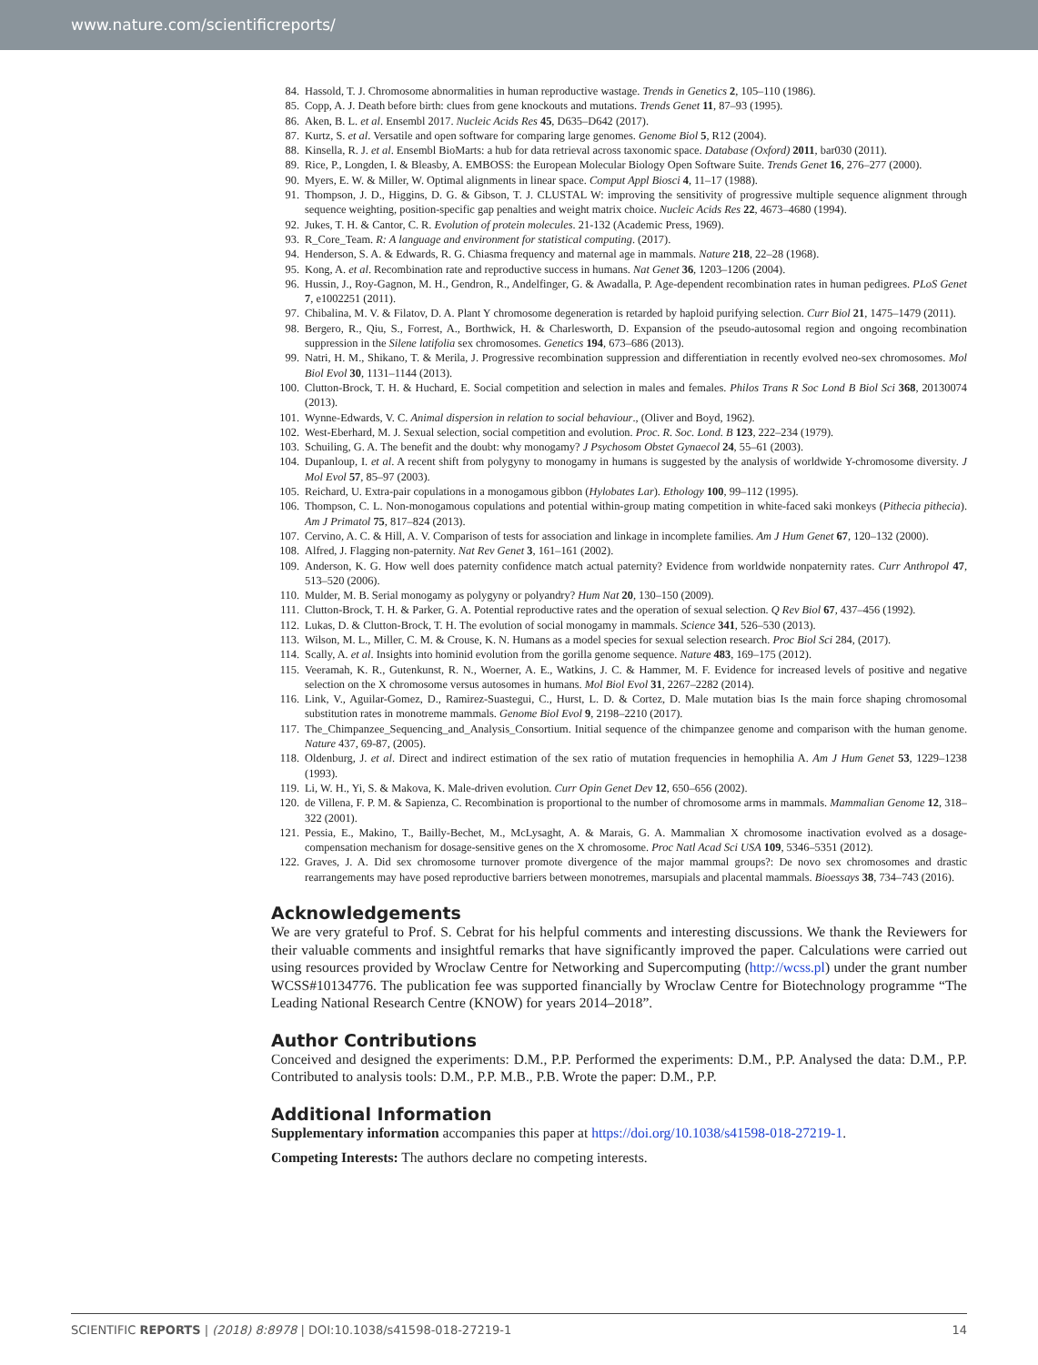www.nature.com/scientificreports/
84. Hassold, T. J. Chromosome abnormalities in human reproductive wastage. Trends in Genetics 2, 105–110 (1986).
85. Copp, A. J. Death before birth: clues from gene knockouts and mutations. Trends Genet 11, 87–93 (1995).
86. Aken, B. L. et al. Ensembl 2017. Nucleic Acids Res 45, D635–D642 (2017).
87. Kurtz, S. et al. Versatile and open software for comparing large genomes. Genome Biol 5, R12 (2004).
88. Kinsella, R. J. et al. Ensembl BioMarts: a hub for data retrieval across taxonomic space. Database (Oxford) 2011, bar030 (2011).
89. Rice, P., Longden, I. & Bleasby, A. EMBOSS: the European Molecular Biology Open Software Suite. Trends Genet 16, 276–277 (2000).
90. Myers, E. W. & Miller, W. Optimal alignments in linear space. Comput Appl Biosci 4, 11–17 (1988).
91. Thompson, J. D., Higgins, D. G. & Gibson, T. J. CLUSTAL W: improving the sensitivity of progressive multiple sequence alignment through sequence weighting, position-specific gap penalties and weight matrix choice. Nucleic Acids Res 22, 4673–4680 (1994).
92. Jukes, T. H. & Cantor, C. R. Evolution of protein molecules. 21-132 (Academic Press, 1969).
93. R_Core_Team. R: A language and environment for statistical computing. (2017).
94. Henderson, S. A. & Edwards, R. G. Chiasma frequency and maternal age in mammals. Nature 218, 22–28 (1968).
95. Kong, A. et al. Recombination rate and reproductive success in humans. Nat Genet 36, 1203–1206 (2004).
96. Hussin, J., Roy-Gagnon, M. H., Gendron, R., Andelfinger, G. & Awadalla, P. Age-dependent recombination rates in human pedigrees. PLoS Genet 7, e1002251 (2011).
97. Chibalina, M. V. & Filatov, D. A. Plant Y chromosome degeneration is retarded by haploid purifying selection. Curr Biol 21, 1475–1479 (2011).
98. Bergero, R., Qiu, S., Forrest, A., Borthwick, H. & Charlesworth, D. Expansion of the pseudo-autosomal region and ongoing recombination suppression in the Silene latifolia sex chromosomes. Genetics 194, 673–686 (2013).
99. Natri, H. M., Shikano, T. & Merila, J. Progressive recombination suppression and differentiation in recently evolved neo-sex chromosomes. Mol Biol Evol 30, 1131–1144 (2013).
100. Clutton-Brock, T. H. & Huchard, E. Social competition and selection in males and females. Philos Trans R Soc Lond B Biol Sci 368, 20130074 (2013).
101. Wynne-Edwards, V. C. Animal dispersion in relation to social behaviour., (Oliver and Boyd, 1962).
102. West-Eberhard, M. J. Sexual selection, social competition and evolution. Proc. R. Soc. Lond. B 123, 222–234 (1979).
103. Schuiling, G. A. The benefit and the doubt: why monogamy? J Psychosom Obstet Gynaecol 24, 55–61 (2003).
104. Dupanloup, I. et al. A recent shift from polygyny to monogamy in humans is suggested by the analysis of worldwide Y-chromosome diversity. J Mol Evol 57, 85–97 (2003).
105. Reichard, U. Extra-pair copulations in a monogamous gibbon (Hylobates Lar). Ethology 100, 99–112 (1995).
106. Thompson, C. L. Non-monogamous copulations and potential within-group mating competition in white-faced saki monkeys (Pithecia pithecia). Am J Primatol 75, 817–824 (2013).
107. Cervino, A. C. & Hill, A. V. Comparison of tests for association and linkage in incomplete families. Am J Hum Genet 67, 120–132 (2000).
108. Alfred, J. Flagging non-paternity. Nat Rev Genet 3, 161–161 (2002).
109. Anderson, K. G. How well does paternity confidence match actual paternity? Evidence from worldwide nonpaternity rates. Curr Anthropol 47, 513–520 (2006).
110. Mulder, M. B. Serial monogamy as polygyny or polyandry? Hum Nat 20, 130–150 (2009).
111. Clutton-Brock, T. H. & Parker, G. A. Potential reproductive rates and the operation of sexual selection. Q Rev Biol 67, 437–456 (1992).
112. Lukas, D. & Clutton-Brock, T. H. The evolution of social monogamy in mammals. Science 341, 526–530 (2013).
113. Wilson, M. L., Miller, C. M. & Crouse, K. N. Humans as a model species for sexual selection research. Proc Biol Sci 284, (2017).
114. Scally, A. et al. Insights into hominid evolution from the gorilla genome sequence. Nature 483, 169–175 (2012).
115. Veeramah, K. R., Gutenkunst, R. N., Woerner, A. E., Watkins, J. C. & Hammer, M. F. Evidence for increased levels of positive and negative selection on the X chromosome versus autosomes in humans. Mol Biol Evol 31, 2267–2282 (2014).
116. Link, V., Aguilar-Gomez, D., Ramirez-Suastegui, C., Hurst, L. D. & Cortez, D. Male mutation bias Is the main force shaping chromosomal substitution rates in monotreme mammals. Genome Biol Evol 9, 2198–2210 (2017).
117. The_Chimpanzee_Sequencing_and_Analysis_Consortium. Initial sequence of the chimpanzee genome and comparison with the human genome. Nature 437, 69-87, (2005).
118. Oldenburg, J. et al. Direct and indirect estimation of the sex ratio of mutation frequencies in hemophilia A. Am J Hum Genet 53, 1229–1238 (1993).
119. Li, W. H., Yi, S. & Makova, K. Male-driven evolution. Curr Opin Genet Dev 12, 650–656 (2002).
120. de Villena, F. P. M. & Sapienza, C. Recombination is proportional to the number of chromosome arms in mammals. Mammalian Genome 12, 318–322 (2001).
121. Pessia, E., Makino, T., Bailly-Bechet, M., McLysaght, A. & Marais, G. A. Mammalian X chromosome inactivation evolved as a dosage-compensation mechanism for dosage-sensitive genes on the X chromosome. Proc Natl Acad Sci USA 109, 5346–5351 (2012).
122. Graves, J. A. Did sex chromosome turnover promote divergence of the major mammal groups?: De novo sex chromosomes and drastic rearrangements may have posed reproductive barriers between monotremes, marsupials and placental mammals. Bioessays 38, 734–743 (2016).
Acknowledgements
We are very grateful to Prof. S. Cebrat for his helpful comments and interesting discussions. We thank the Reviewers for their valuable comments and insightful remarks that have significantly improved the paper. Calculations were carried out using resources provided by Wroclaw Centre for Networking and Supercomputing (http://wcss.pl) under the grant number WCSS#10134776. The publication fee was supported financially by Wroclaw Centre for Biotechnology programme “The Leading National Research Centre (KNOW) for years 2014–2018”.
Author Contributions
Conceived and designed the experiments: D.M., P.P. Performed the experiments: D.M., P.P. Analysed the data: D.M., P.P. Contributed to analysis tools: D.M., P.P. M.B., P.B. Wrote the paper: D.M., P.P.
Additional Information
Supplementary information accompanies this paper at https://doi.org/10.1038/s41598-018-27219-1.
Competing Interests: The authors declare no competing interests.
SCIENTIFIC REPORTS | (2018) 8:8978 | DOI:10.1038/s41598-018-27219-1 14